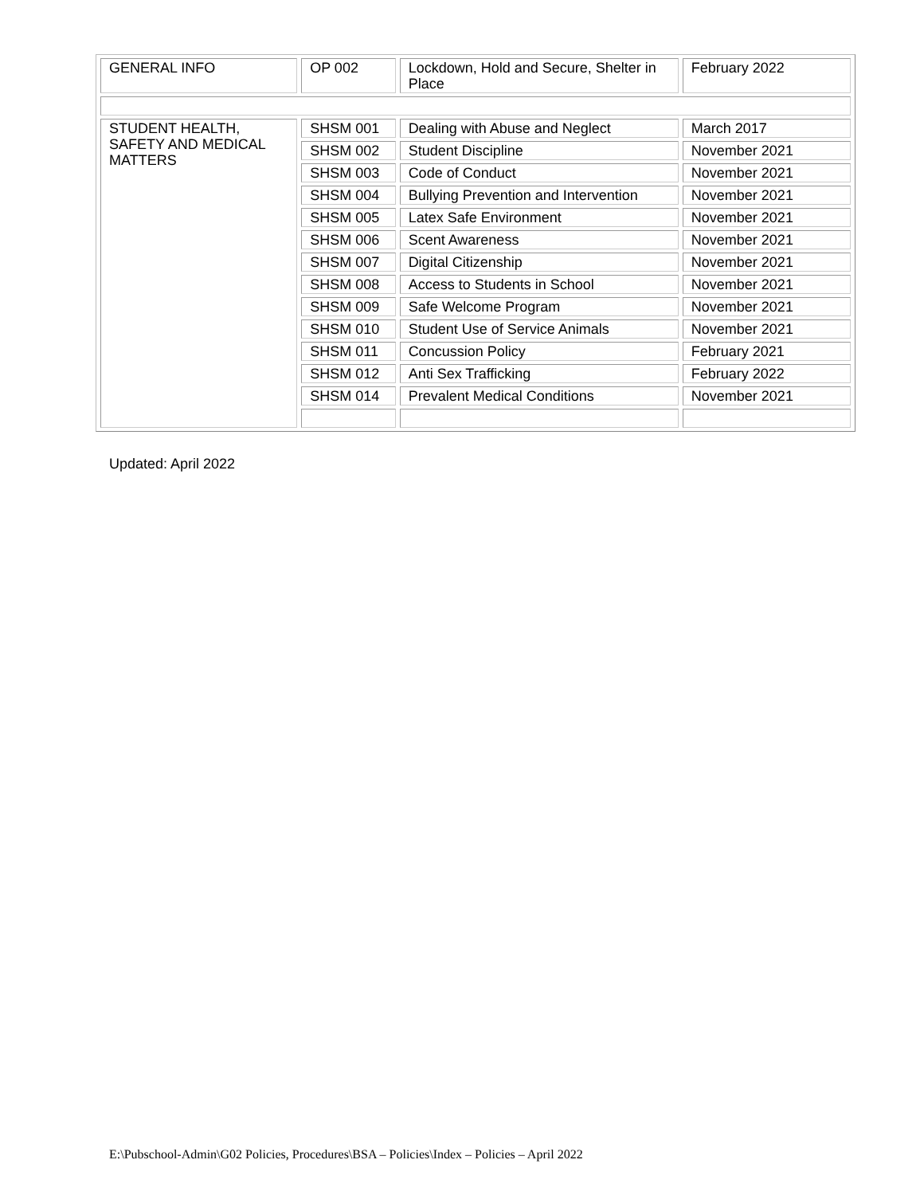| GENERAL INFO | OP 002 | Lockdown, Hold and Secure, Shelter in Place | February 2022 |
| STUDENT HEALTH, SAFETY AND MEDICAL MATTERS | SHSM 001 | Dealing with Abuse and Neglect | March 2017 |
| | SHSM 002 | Student Discipline | November 2021 |
| | SHSM 003 | Code of Conduct | November 2021 |
| | SHSM 004 | Bullying Prevention and Intervention | November 2021 |
| | SHSM 005 | Latex Safe Environment | November 2021 |
| | SHSM 006 | Scent Awareness | November 2021 |
| | SHSM 007 | Digital Citizenship | November 2021 |
| | SHSM 008 | Access to Students in School | November 2021 |
| | SHSM 009 | Safe Welcome Program | November 2021 |
| | SHSM 010 | Student Use of Service Animals | November 2021 |
| | SHSM 011 | Concussion Policy | February 2021 |
| | SHSM 012 | Anti Sex Trafficking | February 2022 |
| | SHSM 014 | Prevalent Medical Conditions | November 2021 |
Updated: April 2022
E:\Pubschool-Admin\G02 Policies, Procedures\BSA – Policies\Index – Policies – April 2022